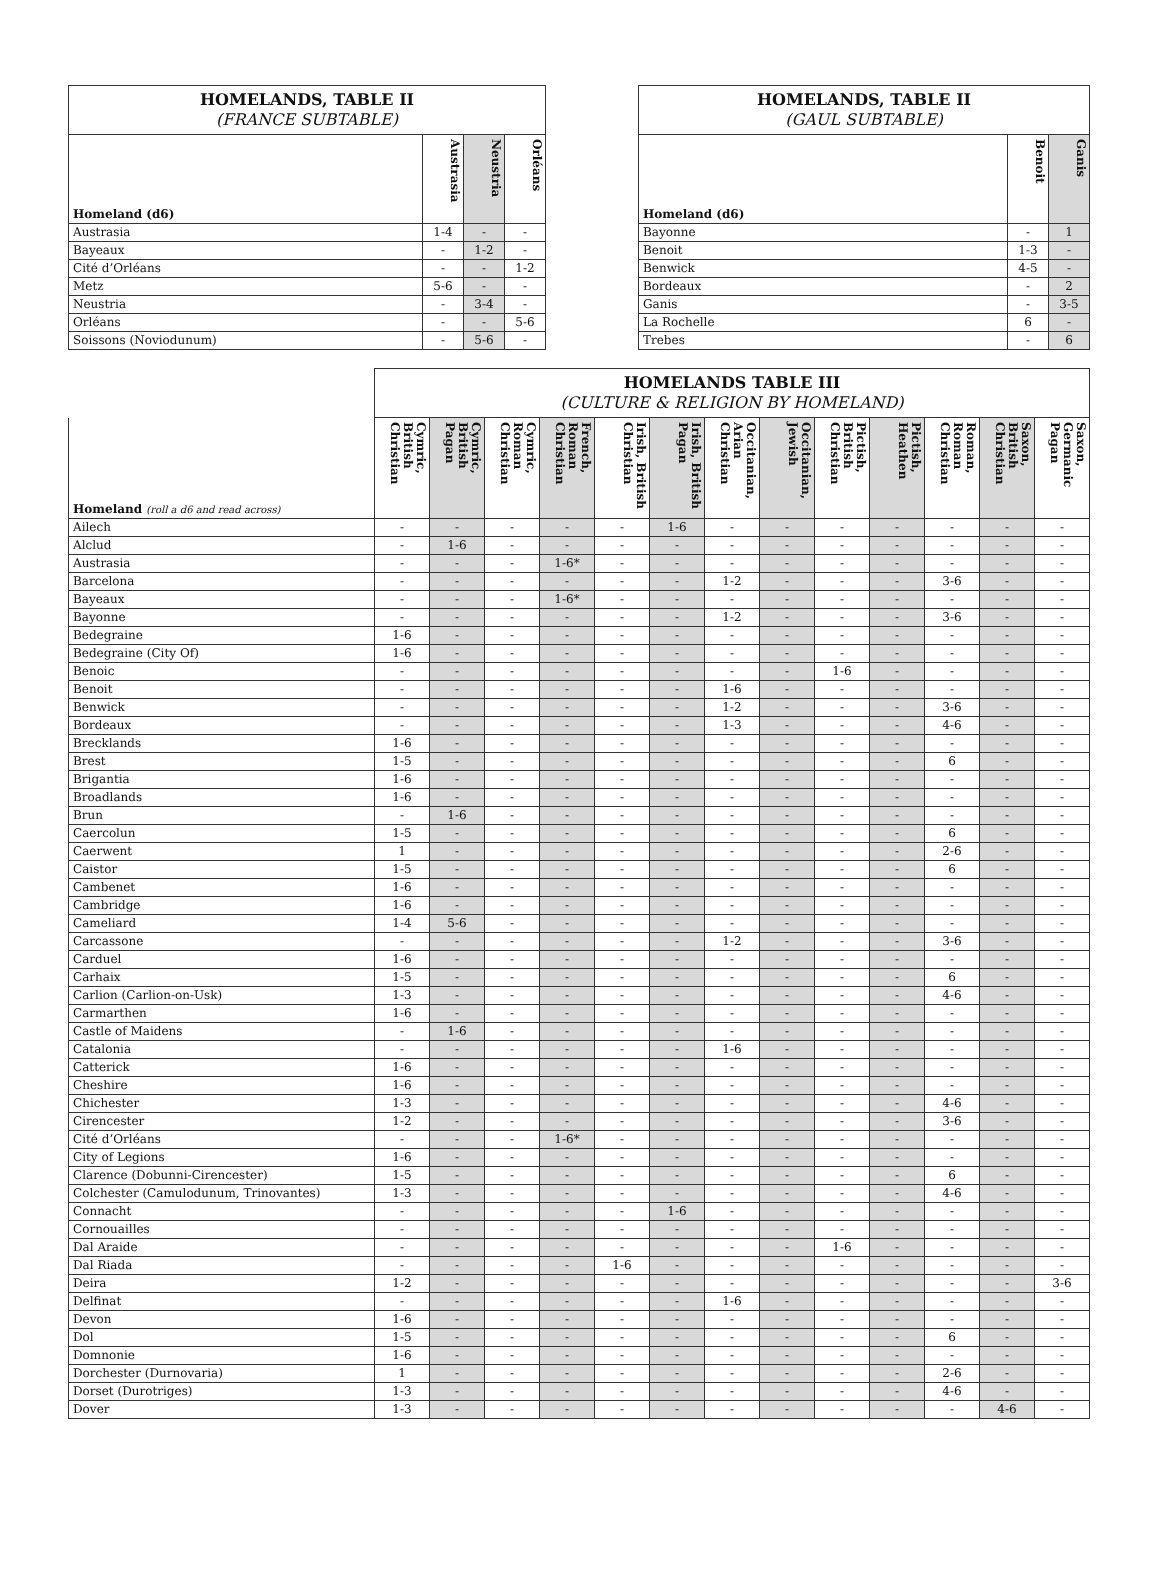| HOMELANDS, TABLE II (FRANCE SUBTABLE) | | | |
| Homeland (d6) | Austrasia | Neustria | Orléans |
| Austrasia | 1-4 | - | - |
| Bayeaux | - | 1-2 | - |
| Cité d’Orléans | - | - | 1-2 |
| Metz | 5-6 | - | - |
| Neustria | - | 3-4 | - |
| Orléans | - | - | 5-6 |
| Soissons (Noviodunum) | - | 5-6 | - |
| HOMELANDS, TABLE II (GAUL SUBTABLE) | | |
| Homeland (d6) | Benoit | Ganis |
| Bayonne | - | 1 |
| Benoit | 1-3 | - |
| Benwick | 4-5 | - |
| Bordeaux | - | 2 |
| Ganis | - | 3-5 |
| La Rochelle | 6 | - |
| Trebes | - | 6 |
| | HOMELANDS TABLE III (CULTURE & RELIGION BY HOMELAND) | | | | | | | | | | | | |
| Homeland (roll a d6 and read across) | Cymric, British Christian | Cymric, British Pagan | Cymric, Roman Christian | French, Roman Christian | Irish, British Christian | Irish, British Pagan | Occitanian, Arian Christian | Occitanian, Jewish | Pictish, British Christian | Pictish, Heathen | Roman, Roman Christian | Saxon, British Christian | Saxon, Germanic Pagan |
| Ailech | - | - | - | - | - | 1-6 | - | - | - | - | - | - | - |
| Alclud | - | 1-6 | - | - | - | - | - | - | - | - | - | - | - |
| Austrasia | - | - | - | 1-6* | - | - | - | - | - | - | - | - | - |
| Barcelona | - | - | - | - | - | - | 1-2 | - | - | - | 3-6 | - | - |
| Bayeaux | - | - | - | 1-6* | - | - | - | - | - | - | - | - | - |
| Bayonne | - | - | - | - | - | - | 1-2 | - | - | - | 3-6 | - | - |
| Bedegraine | 1-6 | - | - | - | - | - | - | - | - | - | - | - | - |
| Bedegraine (City Of) | 1-6 | - | - | - | - | - | - | - | - | - | - | - | - |
| Benoic | - | - | - | - | - | - | - | - | 1-6 | - | - | - | - |
| Benoit | - | - | - | - | - | - | 1-6 | - | - | - | - | - | - |
| Benwick | - | - | - | - | - | - | 1-2 | - | - | - | 3-6 | - | - |
| Bordeaux | - | - | - | - | - | - | 1-3 | - | - | - | 4-6 | - | - |
| Brecklands | 1-6 | - | - | - | - | - | - | - | - | - | - | - | - |
| Brest | 1-5 | - | - | - | - | - | - | - | - | - | 6 | - | - |
| Brigantia | 1-6 | - | - | - | - | - | - | - | - | - | - | - | - |
| Broadlands | 1-6 | - | - | - | - | - | - | - | - | - | - | - | - |
| Brun | - | 1-6 | - | - | - | - | - | - | - | - | - | - | - |
| Caercolun | 1-5 | - | - | - | - | - | - | - | - | - | 6 | - | - |
| Caerwent | 1 | - | - | - | - | - | - | - | - | - | 2-6 | - | - |
| Caistor | 1-5 | - | - | - | - | - | - | - | - | - | 6 | - | - |
| Cambenet | 1-6 | - | - | - | - | - | - | - | - | - | - | - | - |
| Cambridge | 1-6 | - | - | - | - | - | - | - | - | - | - | - | - |
| Cameliard | 1-4 | 5-6 | - | - | - | - | - | - | - | - | - | - | - |
| Carcassone | - | - | - | - | - | - | 1-2 | - | - | - | 3-6 | - | - |
| Carduel | 1-6 | - | - | - | - | - | - | - | - | - | - | - | - |
| Carhaix | 1-5 | - | - | - | - | - | - | - | - | - | 6 | - | - |
| Carlion (Carlion-on-Usk) | 1-3 | - | - | - | - | - | - | - | - | - | 4-6 | - | - |
| Carmarthen | 1-6 | - | - | - | - | - | - | - | - | - | - | - | - |
| Castle of Maidens | - | 1-6 | - | - | - | - | - | - | - | - | - | - | - |
| Catalonia | - | - | - | - | - | - | 1-6 | - | - | - | - | - | - |
| Catterick | 1-6 | - | - | - | - | - | - | - | - | - | - | - | - |
| Cheshire | 1-6 | - | - | - | - | - | - | - | - | - | - | - | - |
| Chichester | 1-3 | - | - | - | - | - | - | - | - | - | 4-6 | - | - |
| Cirencester | 1-2 | - | - | - | - | - | - | - | - | - | 3-6 | - | - |
| Cité d’Orléans | - | - | - | 1-6* | - | - | - | - | - | - | - | - | - |
| City of Legions | 1-6 | - | - | - | - | - | - | - | - | - | - | - | - |
| Clarence (Dobunni-Cirencester) | 1-5 | - | - | - | - | - | - | - | - | - | 6 | - | - |
| Colchester (Camulodunum, Trinovantes) | 1-3 | - | - | - | - | - | - | - | - | - | 4-6 | - | - |
| Connacht | - | - | - | - | - | 1-6 | - | - | - | - | - | - | - |
| Cornouailles | - | - | - | - | - | - | - | - | - | - | - | - | - |
| Dal Araide | - | - | - | - | - | - | - | - | 1-6 | - | - | - | - |
| Dal Riada | - | - | - | - | 1-6 | - | - | - | - | - | - | - | - |
| Deira | 1-2 | - | - | - | - | - | - | - | - | - | - | - | 3-6 |
| Delfinat | - | - | - | - | - | - | 1-6 | - | - | - | - | - | - |
| Devon | 1-6 | - | - | - | - | - | - | - | - | - | - | - | - |
| Dol | 1-5 | - | - | - | - | - | - | - | - | - | 6 | - | - |
| Domnonie | 1-6 | - | - | - | - | - | - | - | - | - | - | - | - |
| Dorchester (Durnovaria) | 1 | - | - | - | - | - | - | - | - | - | 2-6 | - | - |
| Dorset (Durotriges) | 1-3 | - | - | - | - | - | - | - | - | - | 4-6 | - | - |
| Dover | 1-3 | - | - | - | - | - | - | - | - | - | - | 4-6 | - |